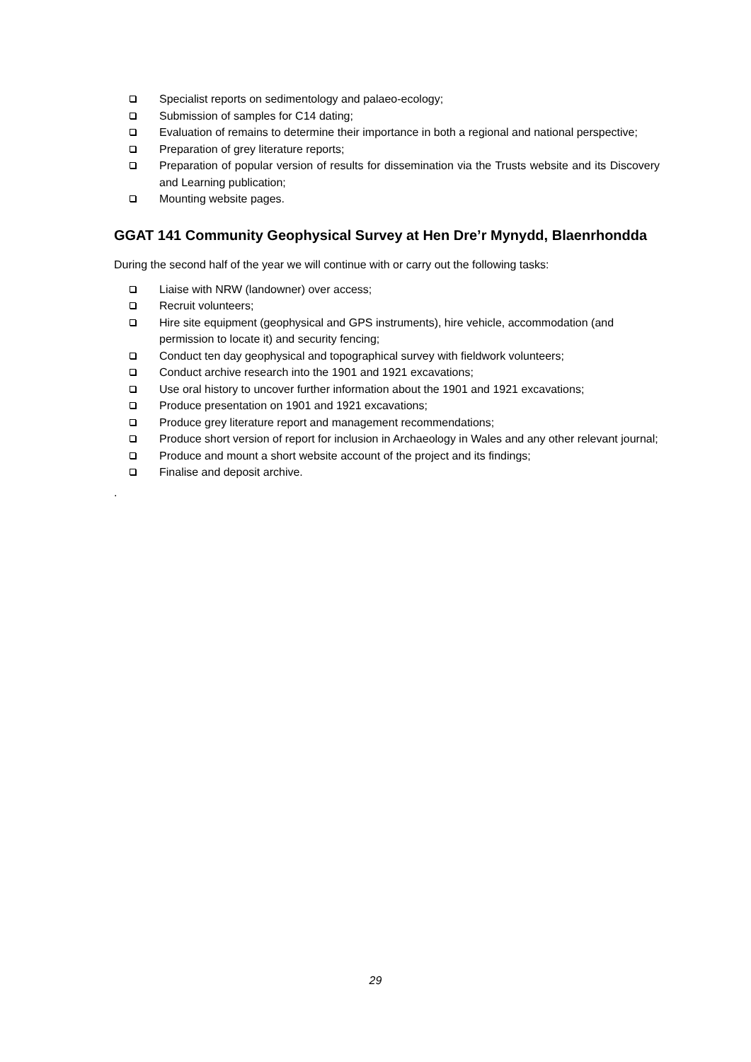Specialist reports on sedimentology and palaeo-ecology;
Submission of samples for C14 dating;
Evaluation of remains to determine their importance in both a regional and national perspective;
Preparation of grey literature reports;
Preparation of popular version of results for dissemination via the Trusts website and its Discovery and Learning publication;
Mounting website pages.
GGAT 141 Community Geophysical Survey at Hen Dre’r Mynydd, Blaenrhondda
During the second half of the year we will continue with or carry out the following tasks:
Liaise with NRW (landowner) over access;
Recruit volunteers;
Hire site equipment (geophysical and GPS instruments), hire vehicle, accommodation (and permission to locate it) and security fencing;
Conduct ten day geophysical and topographical survey with fieldwork volunteers;
Conduct archive research into the 1901 and 1921 excavations;
Use oral history to uncover further information about the 1901 and 1921 excavations;
Produce presentation on 1901 and 1921 excavations;
Produce grey literature report and management recommendations;
Produce short version of report for inclusion in Archaeology in Wales and any other relevant journal;
Produce and mount a short website account of the project and its findings;
Finalise and deposit archive.
.
29